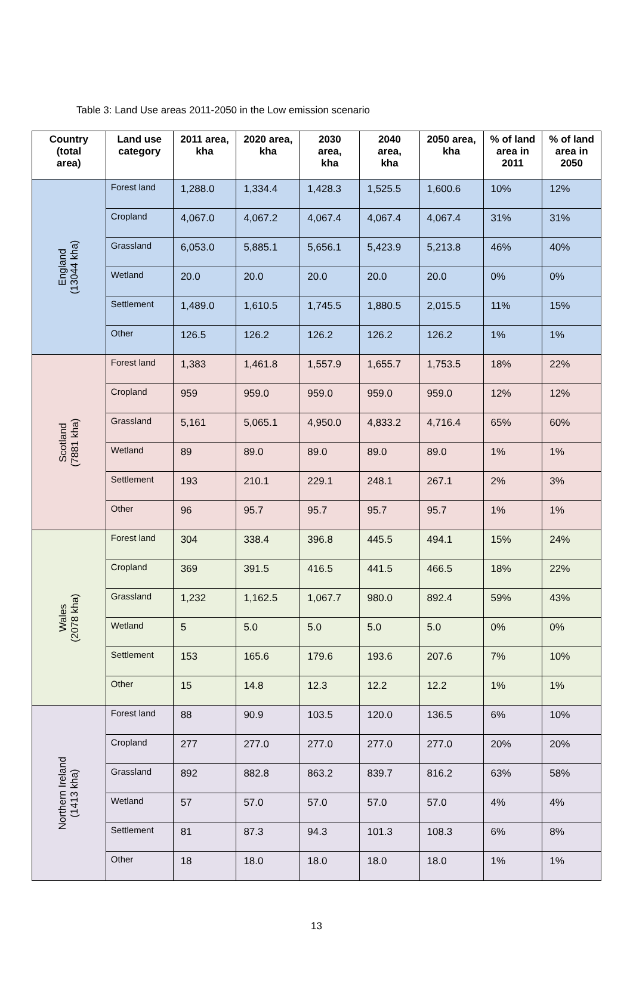Table 3: Land Use areas 2011-2050 in the Low emission scenario
| Country (total area) | Land use category | 2011 area, kha | 2020 area, kha | 2030 area, kha | 2040 area, kha | 2050 area, kha | % of land area in 2011 | % of land area in 2050 |
| --- | --- | --- | --- | --- | --- | --- | --- | --- |
| England (13044 kha) | Forest land | 1,288.0 | 1,334.4 | 1,428.3 | 1,525.5 | 1,600.6 | 10% | 12% |
| | Cropland | 4,067.0 | 4,067.2 | 4,067.4 | 4,067.4 | 4,067.4 | 31% | 31% |
| | Grassland | 6,053.0 | 5,885.1 | 5,656.1 | 5,423.9 | 5,213.8 | 46% | 40% |
| | Wetland | 20.0 | 20.0 | 20.0 | 20.0 | 20.0 | 0% | 0% |
| | Settlement | 1,489.0 | 1,610.5 | 1,745.5 | 1,880.5 | 2,015.5 | 11% | 15% |
| | Other | 126.5 | 126.2 | 126.2 | 126.2 | 126.2 | 1% | 1% |
| Scotland (7881 kha) | Forest land | 1,383 | 1,461.8 | 1,557.9 | 1,655.7 | 1,753.5 | 18% | 22% |
| | Cropland | 959 | 959.0 | 959.0 | 959.0 | 959.0 | 12% | 12% |
| | Grassland | 5,161 | 5,065.1 | 4,950.0 | 4,833.2 | 4,716.4 | 65% | 60% |
| | Wetland | 89 | 89.0 | 89.0 | 89.0 | 89.0 | 1% | 1% |
| | Settlement | 193 | 210.1 | 229.1 | 248.1 | 267.1 | 2% | 3% |
| | Other | 96 | 95.7 | 95.7 | 95.7 | 95.7 | 1% | 1% |
| Wales (2078 kha) | Forest land | 304 | 338.4 | 396.8 | 445.5 | 494.1 | 15% | 24% |
| | Cropland | 369 | 391.5 | 416.5 | 441.5 | 466.5 | 18% | 22% |
| | Grassland | 1,232 | 1,162.5 | 1,067.7 | 980.0 | 892.4 | 59% | 43% |
| | Wetland | 5 | 5.0 | 5.0 | 5.0 | 5.0 | 0% | 0% |
| | Settlement | 153 | 165.6 | 179.6 | 193.6 | 207.6 | 7% | 10% |
| | Other | 15 | 14.8 | 12.3 | 12.2 | 12.2 | 1% | 1% |
| Northern Ireland (1413 kha) | Forest land | 88 | 90.9 | 103.5 | 120.0 | 136.5 | 6% | 10% |
| | Cropland | 277 | 277.0 | 277.0 | 277.0 | 277.0 | 20% | 20% |
| | Grassland | 892 | 882.8 | 863.2 | 839.7 | 816.2 | 63% | 58% |
| | Wetland | 57 | 57.0 | 57.0 | 57.0 | 57.0 | 4% | 4% |
| | Settlement | 81 | 87.3 | 94.3 | 101.3 | 108.3 | 6% | 8% |
| | Other | 18 | 18.0 | 18.0 | 18.0 | 18.0 | 1% | 1% |
13